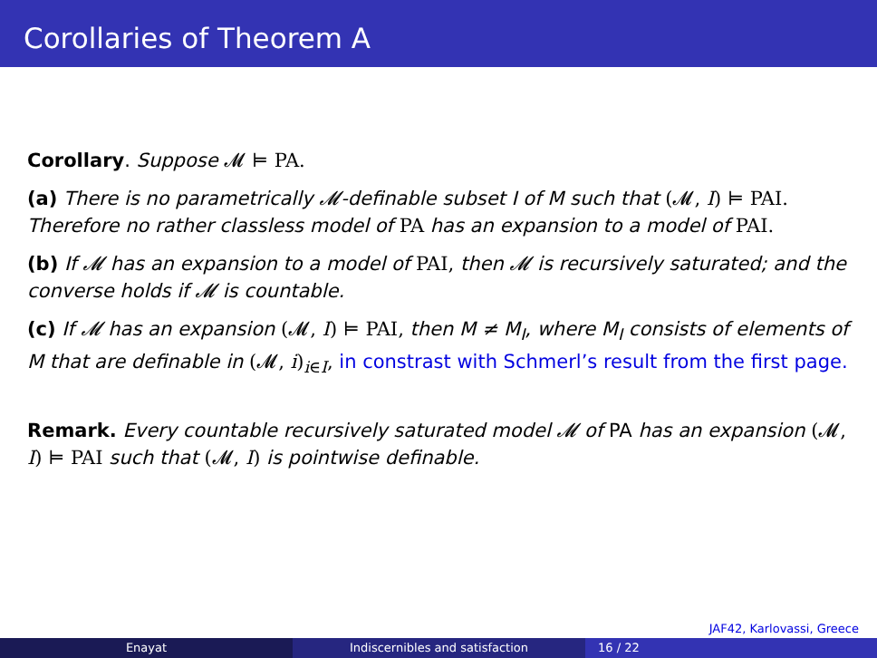Corollaries of Theorem A
Corollary. Suppose 𝓜 ⊨ PA.
(a) There is no parametrically 𝓜-definable subset I of M such that (𝓜, I) ⊨ PAI. Therefore no rather classless model of PA has an expansion to a model of PAI.
(b) If 𝓜 has an expansion to a model of PAI, then 𝓜 is recursively saturated; and the converse holds if 𝓜 is countable.
(c) If 𝓜 has an expansion (𝓜, I) ⊨ PAI, then M ≠ M<sub>I</sub>, where M<sub>I</sub> consists of elements of M that are definable in (𝓜, i)<sub>i∈I</sub>, in constrast with Schmerl’s result from the first page.
Remark. Every countable recursively saturated model 𝓜 of PA has an expansion (𝓜, I) ⊨ PAI such that (𝓜, I) is pointwise definable.
JAF42, Karlovassi, Greece
Enayat Indiscernibles and satisfaction 16 / 22